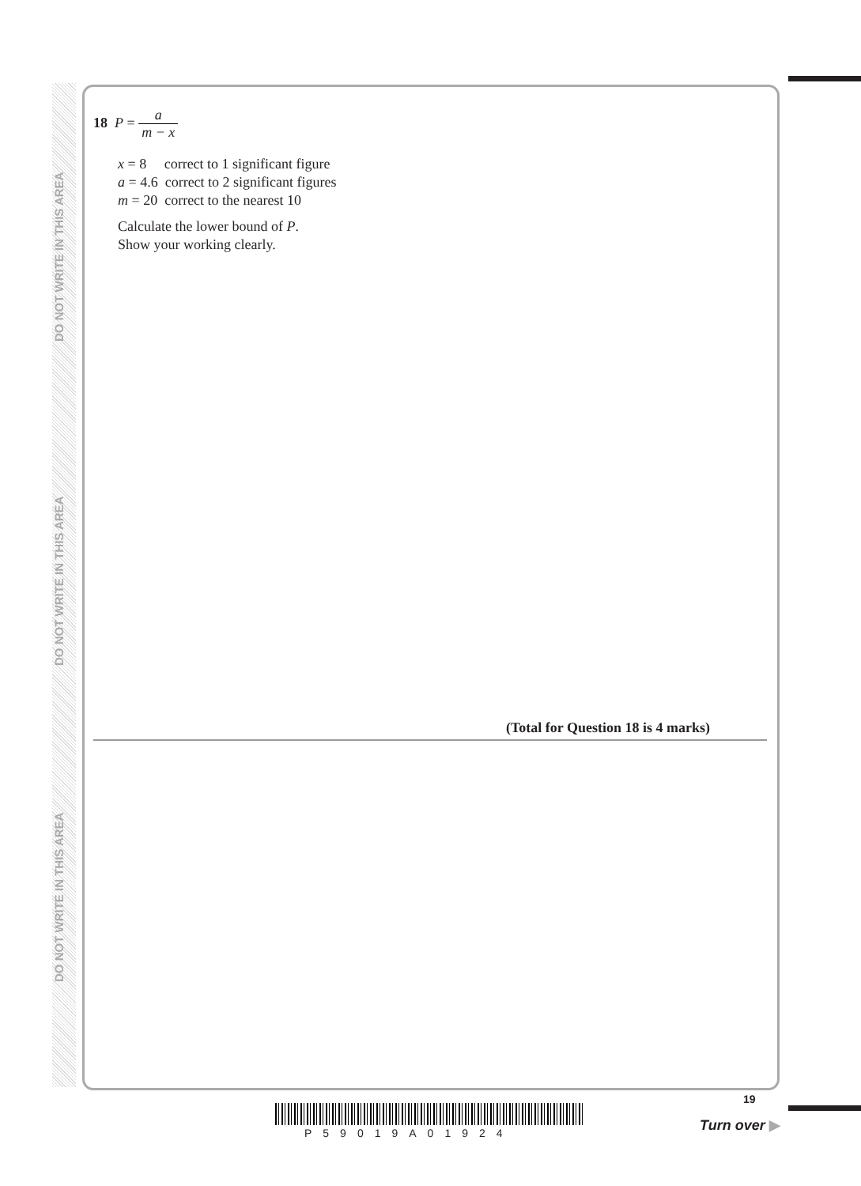DO NOT WRITE IN THIS AREA
DO NOT WRITE IN THIS AREA
DO NOT WRITE IN THIS AREA
18 P = a m − x
x = 8 correct to 1 significant figure
a = 4.6 correct to 2 significant figures
m = 20 correct to the nearest 10
Calculate the lower bound of P.
Show your working clearly.
(Total for Question 18 is 4 marks)
P59019A01924
19
Turn over ▶